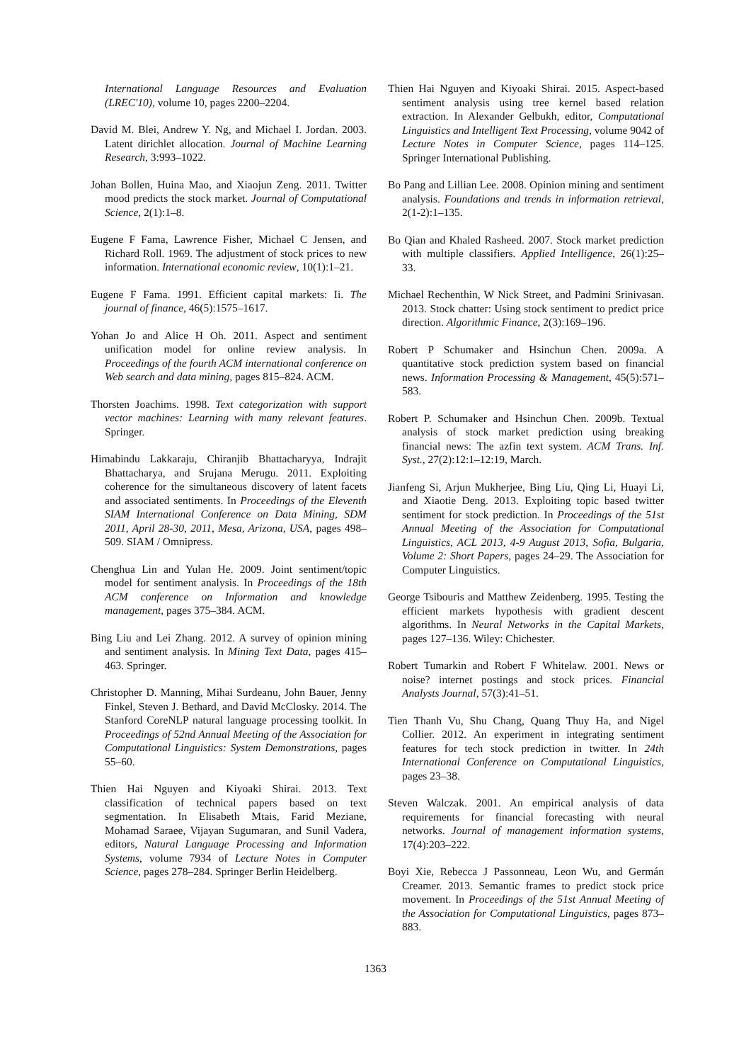International Language Resources and Evaluation (LREC'10), volume 10, pages 2200–2204.
David M. Blei, Andrew Y. Ng, and Michael I. Jordan. 2003. Latent dirichlet allocation. Journal of Machine Learning Research, 3:993–1022.
Johan Bollen, Huina Mao, and Xiaojun Zeng. 2011. Twitter mood predicts the stock market. Journal of Computational Science, 2(1):1–8.
Eugene F Fama, Lawrence Fisher, Michael C Jensen, and Richard Roll. 1969. The adjustment of stock prices to new information. International economic review, 10(1):1–21.
Eugene F Fama. 1991. Efficient capital markets: Ii. The journal of finance, 46(5):1575–1617.
Yohan Jo and Alice H Oh. 2011. Aspect and sentiment unification model for online review analysis. In Proceedings of the fourth ACM international conference on Web search and data mining, pages 815–824. ACM.
Thorsten Joachims. 1998. Text categorization with support vector machines: Learning with many relevant features. Springer.
Himabindu Lakkaraju, Chiranjib Bhattacharyya, Indrajit Bhattacharya, and Srujana Merugu. 2011. Exploiting coherence for the simultaneous discovery of latent facets and associated sentiments. In Proceedings of the Eleventh SIAM International Conference on Data Mining, SDM 2011, April 28-30, 2011, Mesa, Arizona, USA, pages 498–509. SIAM / Omnipress.
Chenghua Lin and Yulan He. 2009. Joint sentiment/topic model for sentiment analysis. In Proceedings of the 18th ACM conference on Information and knowledge management, pages 375–384. ACM.
Bing Liu and Lei Zhang. 2012. A survey of opinion mining and sentiment analysis. In Mining Text Data, pages 415–463. Springer.
Christopher D. Manning, Mihai Surdeanu, John Bauer, Jenny Finkel, Steven J. Bethard, and David McClosky. 2014. The Stanford CoreNLP natural language processing toolkit. In Proceedings of 52nd Annual Meeting of the Association for Computational Linguistics: System Demonstrations, pages 55–60.
Thien Hai Nguyen and Kiyoaki Shirai. 2013. Text classification of technical papers based on text segmentation. In Elisabeth Mtais, Farid Meziane, Mohamad Saraee, Vijayan Sugumaran, and Sunil Vadera, editors, Natural Language Processing and Information Systems, volume 7934 of Lecture Notes in Computer Science, pages 278–284. Springer Berlin Heidelberg.
Thien Hai Nguyen and Kiyoaki Shirai. 2015. Aspect-based sentiment analysis using tree kernel based relation extraction. In Alexander Gelbukh, editor, Computational Linguistics and Intelligent Text Processing, volume 9042 of Lecture Notes in Computer Science, pages 114–125. Springer International Publishing.
Bo Pang and Lillian Lee. 2008. Opinion mining and sentiment analysis. Foundations and trends in information retrieval, 2(1-2):1–135.
Bo Qian and Khaled Rasheed. 2007. Stock market prediction with multiple classifiers. Applied Intelligence, 26(1):25–33.
Michael Rechenthin, W Nick Street, and Padmini Srinivasan. 2013. Stock chatter: Using stock sentiment to predict price direction. Algorithmic Finance, 2(3):169–196.
Robert P Schumaker and Hsinchun Chen. 2009a. A quantitative stock prediction system based on financial news. Information Processing & Management, 45(5):571–583.
Robert P. Schumaker and Hsinchun Chen. 2009b. Textual analysis of stock market prediction using breaking financial news: The azfin text system. ACM Trans. Inf. Syst., 27(2):12:1–12:19, March.
Jianfeng Si, Arjun Mukherjee, Bing Liu, Qing Li, Huayi Li, and Xiaotie Deng. 2013. Exploiting topic based twitter sentiment for stock prediction. In Proceedings of the 51st Annual Meeting of the Association for Computational Linguistics, ACL 2013, 4-9 August 2013, Sofia, Bulgaria, Volume 2: Short Papers, pages 24–29. The Association for Computer Linguistics.
George Tsibouris and Matthew Zeidenberg. 1995. Testing the efficient markets hypothesis with gradient descent algorithms. In Neural Networks in the Capital Markets, pages 127–136. Wiley: Chichester.
Robert Tumarkin and Robert F Whitelaw. 2001. News or noise? internet postings and stock prices. Financial Analysts Journal, 57(3):41–51.
Tien Thanh Vu, Shu Chang, Quang Thuy Ha, and Nigel Collier. 2012. An experiment in integrating sentiment features for tech stock prediction in twitter. In 24th International Conference on Computational Linguistics, pages 23–38.
Steven Walczak. 2001. An empirical analysis of data requirements for financial forecasting with neural networks. Journal of management information systems, 17(4):203–222.
Boyi Xie, Rebecca J Passonneau, Leon Wu, and Germán Creamer. 2013. Semantic frames to predict stock price movement. In Proceedings of the 51st Annual Meeting of the Association for Computational Linguistics, pages 873–883.
1363